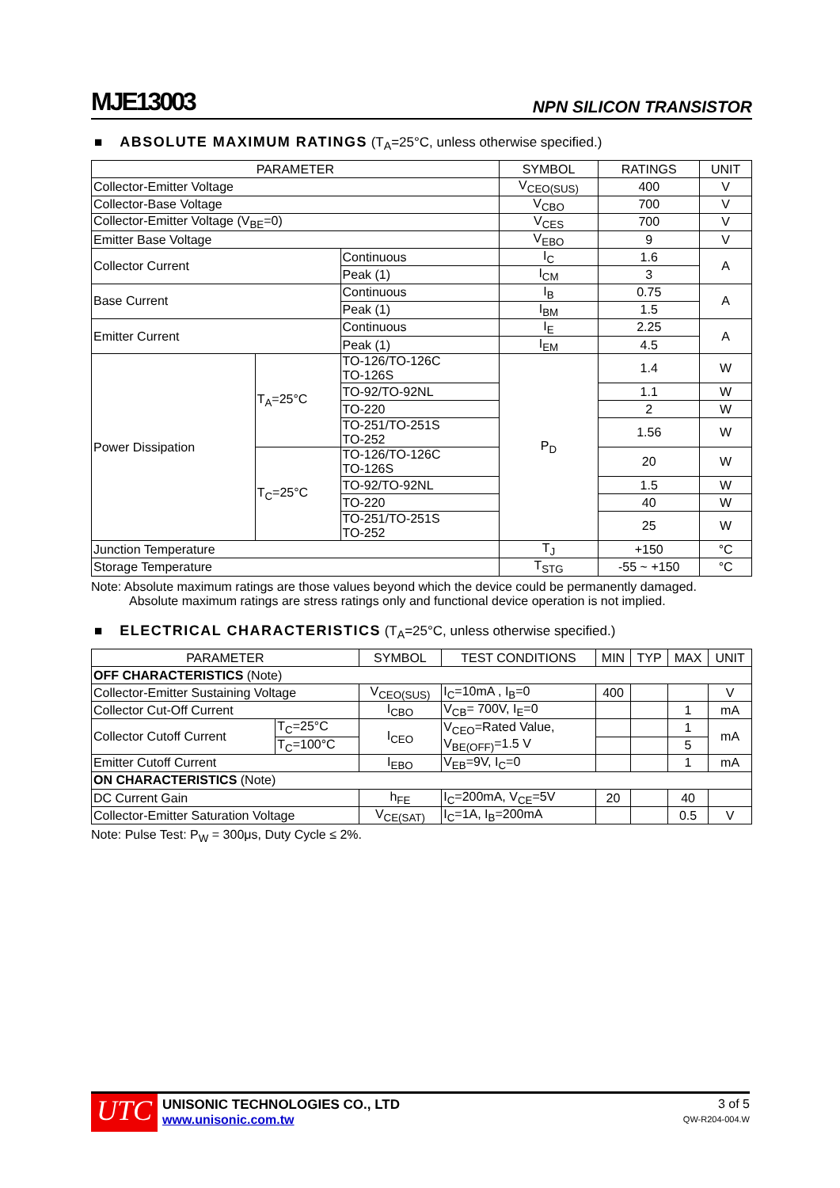MJE13003 NPN SILICON TRANSISTOR
■ ABSOLUTE MAXIMUM RATINGS (T<sub>A</sub>=25°C, unless otherwise specified.)
| PARAMETER | | | SYMBOL | RATINGS | UNIT |
| --- | --- | --- | --- | --- | --- |
| Collector-Emitter Voltage | | | V<sub>CEO(SUS)</sub> | 400 | V |
| Collector-Base Voltage | | | V<sub>CBO</sub> | 700 | V |
| Collector-Emitter Voltage (V<sub>BE</sub>=0) | | | V<sub>CES</sub> | 700 | V |
| Emitter Base Voltage | | | V<sub>EBO</sub> | 9 | V |
| Collector Current | | Continuous | I<sub>C</sub> | 1.6 | A |
| | | Peak (1) | I<sub>CM</sub> | 3 | |
| Base Current | | Continuous | I<sub>B</sub> | 0.75 | A |
| | | Peak (1) | I<sub>BM</sub> | 1.5 | |
| Emitter Current | | Continuous | I<sub>E</sub> | 2.25 | A |
| | | Peak (1) | I<sub>EM</sub> | 4.5 | |
| Power Dissipation | T<sub>A</sub>=25°C | TO-126/TO-126C TO-126S | P<sub>D</sub> | 1.4 | W |
| | | TO-92/TO-92NL | | 1.1 | W |
| | | TO-220 | | 2 | W |
| | | TO-251/TO-251S TO-252 | | 1.56 | W |
| | T<sub>C</sub>=25°C | TO-126/TO-126C TO-126S | | 20 | W |
| | | TO-92/TO-92NL | | 1.5 | W |
| | | TO-220 | | 40 | W |
| | | TO-251/TO-251S TO-252 | | 25 | W |
| Junction Temperature | | | T<sub>J</sub> | +150 | °C |
| Storage Temperature | | | T<sub>STG</sub> | -55 ~ +150 | °C |
Note: Absolute maximum ratings are those values beyond which the device could be permanently damaged.
Absolute maximum ratings are stress ratings only and functional device operation is not implied.
■ ELECTRICAL CHARACTERISTICS (T<sub>A</sub>=25°C, unless otherwise specified.)
| PARAMETER | | SYMBOL | TEST CONDITIONS | MIN | TYP | MAX | UNIT |
| --- | --- | --- | --- | --- | --- | --- | --- |
| OFF CHARACTERISTICS (Note) | | | | | | | |
| Collector-Emitter Sustaining Voltage | | V<sub>CEO(SUS)</sub> | I<sub>C</sub>=10mA , I<sub>B</sub>=0 | 400 | | | V |
| Collector Cut-Off Current | | I<sub>CBO</sub> | V<sub>CB</sub>= 700V, I<sub>E</sub>=0 | | | 1 | mA |
| Collector Cutoff Current | T<sub>C</sub>=25°C | I<sub>CEO</sub> | V<sub>CEO</sub>=Rated Value, V<sub>BE(OFF)</sub>=1.5 V | | | 1 | mA |
| | T<sub>C</sub>=100°C | | | | | 5 | |
| Emitter Cutoff Current | | I<sub>EBO</sub> | V<sub>EB</sub>=9V, I<sub>C</sub>=0 | | | 1 | mA |
| ON CHARACTERISTICS (Note) | | | | | | | |
| DC Current Gain | | h<sub>FE</sub> | I<sub>C</sub>=200mA, V<sub>CE</sub>=5V | 20 | | 40 | |
| Collector-Emitter Saturation Voltage | | V<sub>CE(SAT)</sub> | I<sub>C</sub>=1A, I<sub>B</sub>=200mA | | | 0.5 | V |
Note: Pulse Test: P<sub>W</sub> = 300μs, Duty Cycle ≤ 2%.
UTC
UNISONIC TECHNOLOGIES CO., LTD
www.unisonic.com.tw
3 of 5
QW-R204-004.W